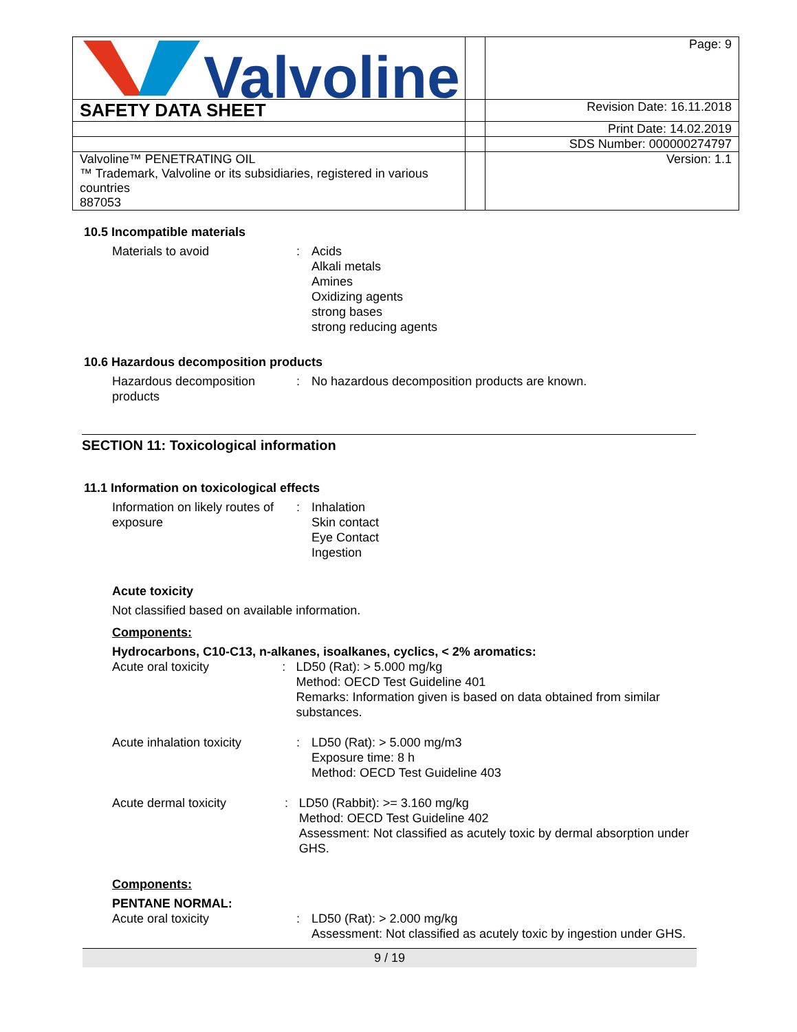| Valvoline | | Page: 9 |
| SAFETY DATA SHEET | | Revision Date: 16.11.2018 |
| | | Print Date: 14.02.2019 |
| | | SDS Number: 000000274797 |
| Valvoline™ PENETRATING OIL ™ Trademark, Valvoline or its subsidiaries, registered in various countries 887053 | | Version: 1.1 |
10.5 Incompatible materials
Materials to avoid : Acids
Alkali metals
Amines
Oxidizing agents
strong bases
strong reducing agents
10.6 Hazardous decomposition products
Hazardous decomposition products
: No hazardous decomposition products are known.
SECTION 11: Toxicological information
11.1 Information on toxicological effects
Information on likely routes of exposure
: Inhalation
Skin contact
Eye Contact
Ingestion
Acute toxicity
Not classified based on available information.
Components:
Hydrocarbons, C10-C13, n-alkanes, isoalkanes, cyclics, < 2% aromatics:
Acute oral toxicity : LD50 (Rat): > 5.000 mg/kg
Method: OECD Test Guideline 401
Remarks: Information given is based on data obtained from similar substances.
Acute inhalation toxicity
: LD50 (Rat): > 5.000 mg/m3
Exposure time: 8 h
Method: OECD Test Guideline 403
Acute dermal toxicity : LD50 (Rabbit): >= 3.160 mg/kg
Method: OECD Test Guideline 402
Assessment: Not classified as acutely toxic by dermal absorption under GHS.
Components:
PENTANE NORMAL:
Acute oral toxicity : LD50 (Rat): > 2.000 mg/kg
Assessment: Not classified as acutely toxic by ingestion under GHS.
9 / 19